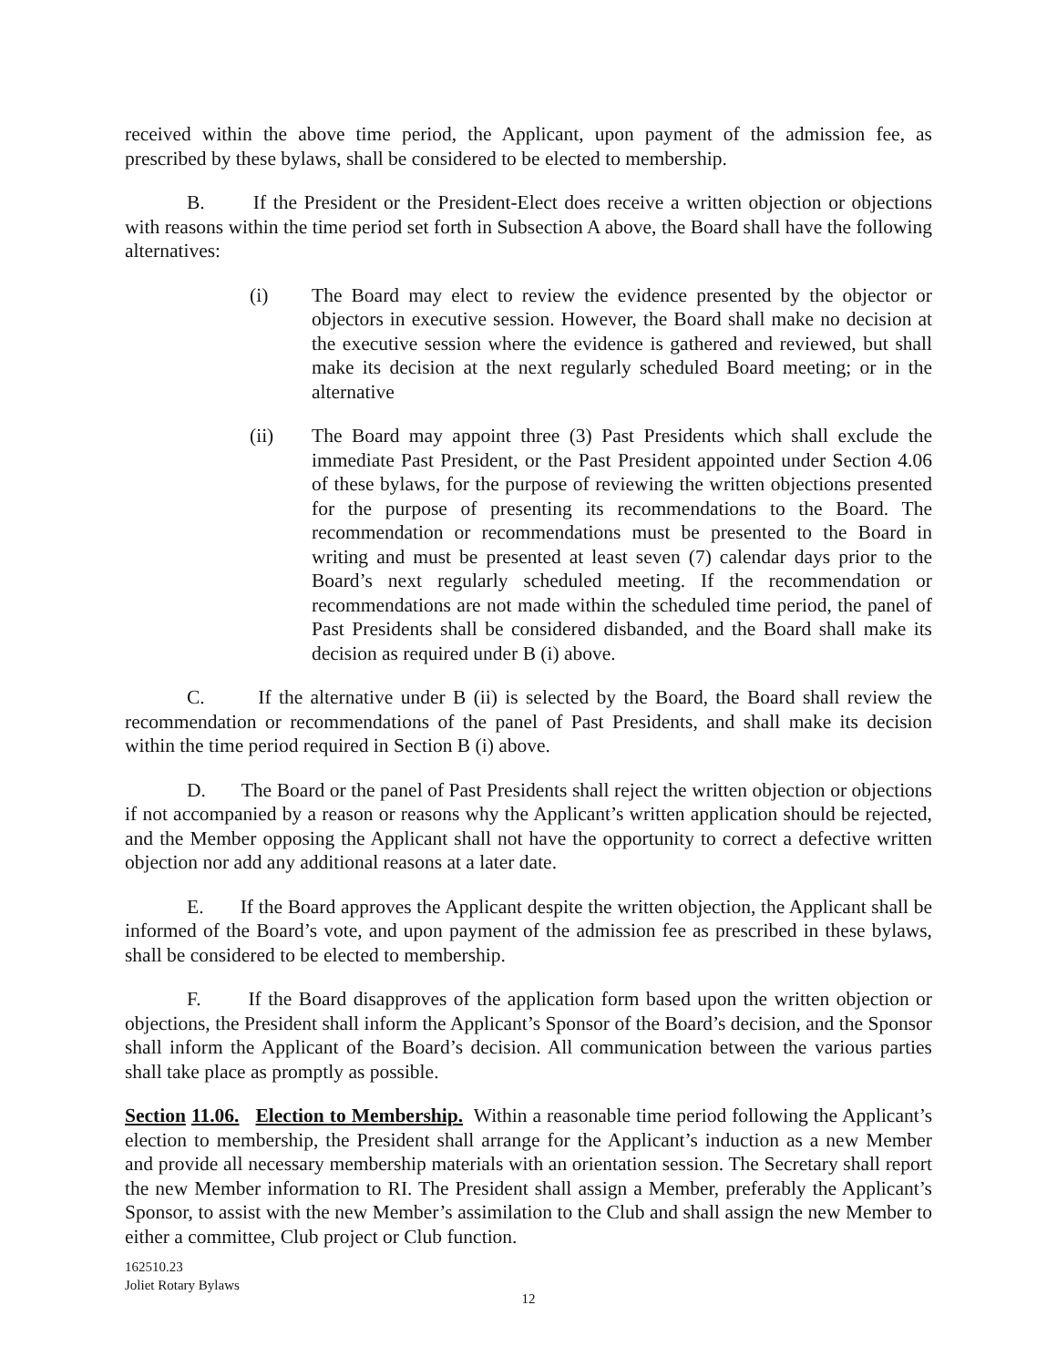received within the above time period, the Applicant, upon payment of the admission fee, as prescribed by these bylaws, shall be considered to be elected to membership.
B. If the President or the President-Elect does receive a written objection or objections with reasons within the time period set forth in Subsection A above, the Board shall have the following alternatives:
(i) The Board may elect to review the evidence presented by the objector or objectors in executive session. However, the Board shall make no decision at the executive session where the evidence is gathered and reviewed, but shall make its decision at the next regularly scheduled Board meeting; or in the alternative
(ii) The Board may appoint three (3) Past Presidents which shall exclude the immediate Past President, or the Past President appointed under Section 4.06 of these bylaws, for the purpose of reviewing the written objections presented for the purpose of presenting its recommendations to the Board. The recommendation or recommendations must be presented to the Board in writing and must be presented at least seven (7) calendar days prior to the Board’s next regularly scheduled meeting. If the recommendation or recommendations are not made within the scheduled time period, the panel of Past Presidents shall be considered disbanded, and the Board shall make its decision as required under B (i) above.
C. If the alternative under B (ii) is selected by the Board, the Board shall review the recommendation or recommendations of the panel of Past Presidents, and shall make its decision within the time period required in Section B (i) above.
D. The Board or the panel of Past Presidents shall reject the written objection or objections if not accompanied by a reason or reasons why the Applicant’s written application should be rejected, and the Member opposing the Applicant shall not have the opportunity to correct a defective written objection nor add any additional reasons at a later date.
E. If the Board approves the Applicant despite the written objection, the Applicant shall be informed of the Board’s vote, and upon payment of the admission fee as prescribed in these bylaws, shall be considered to be elected to membership.
F. If the Board disapproves of the application form based upon the written objection or objections, the President shall inform the Applicant’s Sponsor of the Board’s decision, and the Sponsor shall inform the Applicant of the Board’s decision. All communication between the various parties shall take place as promptly as possible.
Section 11.06. Election to Membership. Within a reasonable time period following the Applicant’s election to membership, the President shall arrange for the Applicant’s induction as a new Member and provide all necessary membership materials with an orientation session. The Secretary shall report the new Member information to RI. The President shall assign a Member, preferably the Applicant’s Sponsor, to assist with the new Member’s assimilation to the Club and shall assign the new Member to either a committee, Club project or Club function.
162510.23
Joliet Rotary Bylaws
12